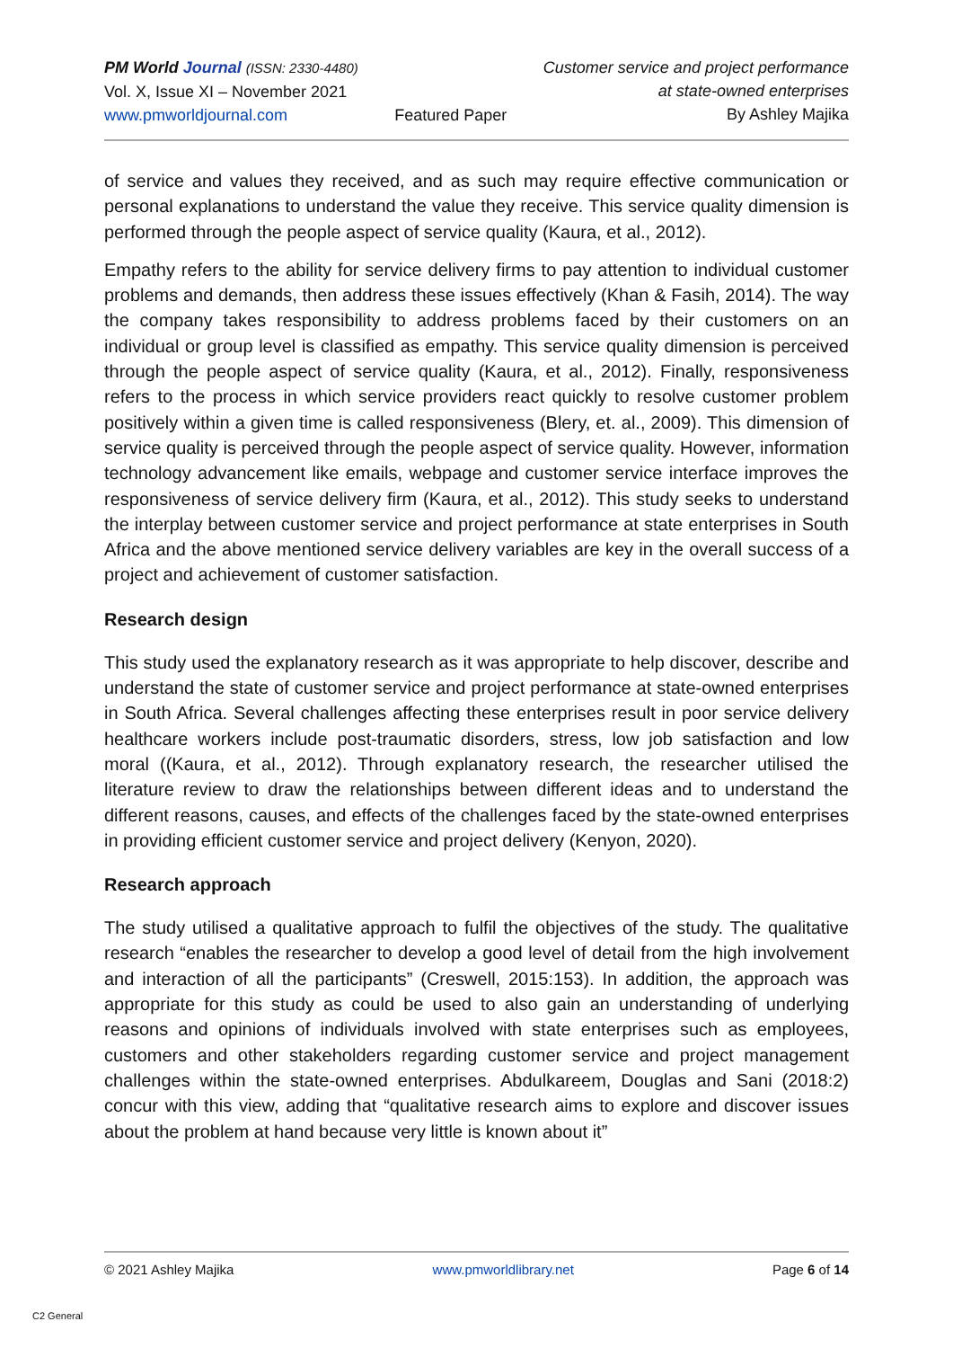PM World Journal (ISSN: 2330-4480)
Vol. X, Issue XI – November 2021
www.pmworldjournal.com
Featured Paper Customer service and project performance
at state-owned enterprises
By Ashley Majika
of service and values they received, and as such may require effective communication or personal explanations to understand the value they receive. This service quality dimension is performed through the people aspect of service quality (Kaura, et al., 2012).
Empathy refers to the ability for service delivery firms to pay attention to individual customer problems and demands, then address these issues effectively (Khan & Fasih, 2014). The way the company takes responsibility to address problems faced by their customers on an individual or group level is classified as empathy. This service quality dimension is perceived through the people aspect of service quality (Kaura, et al., 2012). Finally, responsiveness refers to the process in which service providers react quickly to resolve customer problem positively within a given time is called responsiveness (Blery, et. al., 2009). This dimension of service quality is perceived through the people aspect of service quality. However, information technology advancement like emails, webpage and customer service interface improves the responsiveness of service delivery firm (Kaura, et al., 2012). This study seeks to understand the interplay between customer service and project performance at state enterprises in South Africa and the above mentioned service delivery variables are key in the overall success of a project and achievement of customer satisfaction.
Research design
This study used the explanatory research as it was appropriate to help discover, describe and understand the state of customer service and project performance at state-owned enterprises in South Africa. Several challenges affecting these enterprises result in poor service delivery healthcare workers include post-traumatic disorders, stress, low job satisfaction and low moral ((Kaura, et al., 2012). Through explanatory research, the researcher utilised the literature review to draw the relationships between different ideas and to understand the different reasons, causes, and effects of the challenges faced by the state-owned enterprises in providing efficient customer service and project delivery (Kenyon, 2020).
Research approach
The study utilised a qualitative approach to fulfil the objectives of the study. The qualitative research “enables the researcher to develop a good level of detail from the high involvement and interaction of all the participants” (Creswell, 2015:153). In addition, the approach was appropriate for this study as could be used to also gain an understanding of underlying reasons and opinions of individuals involved with state enterprises such as employees, customers and other stakeholders regarding customer service and project management challenges within the state-owned enterprises. Abdulkareem, Douglas and Sani (2018:2) concur with this view, adding that “qualitative research aims to explore and discover issues about the problem at hand because very little is known about it”
© 2021 Ashley Majika www.pmworldlibrary.net Page 6 of 14
C2 General